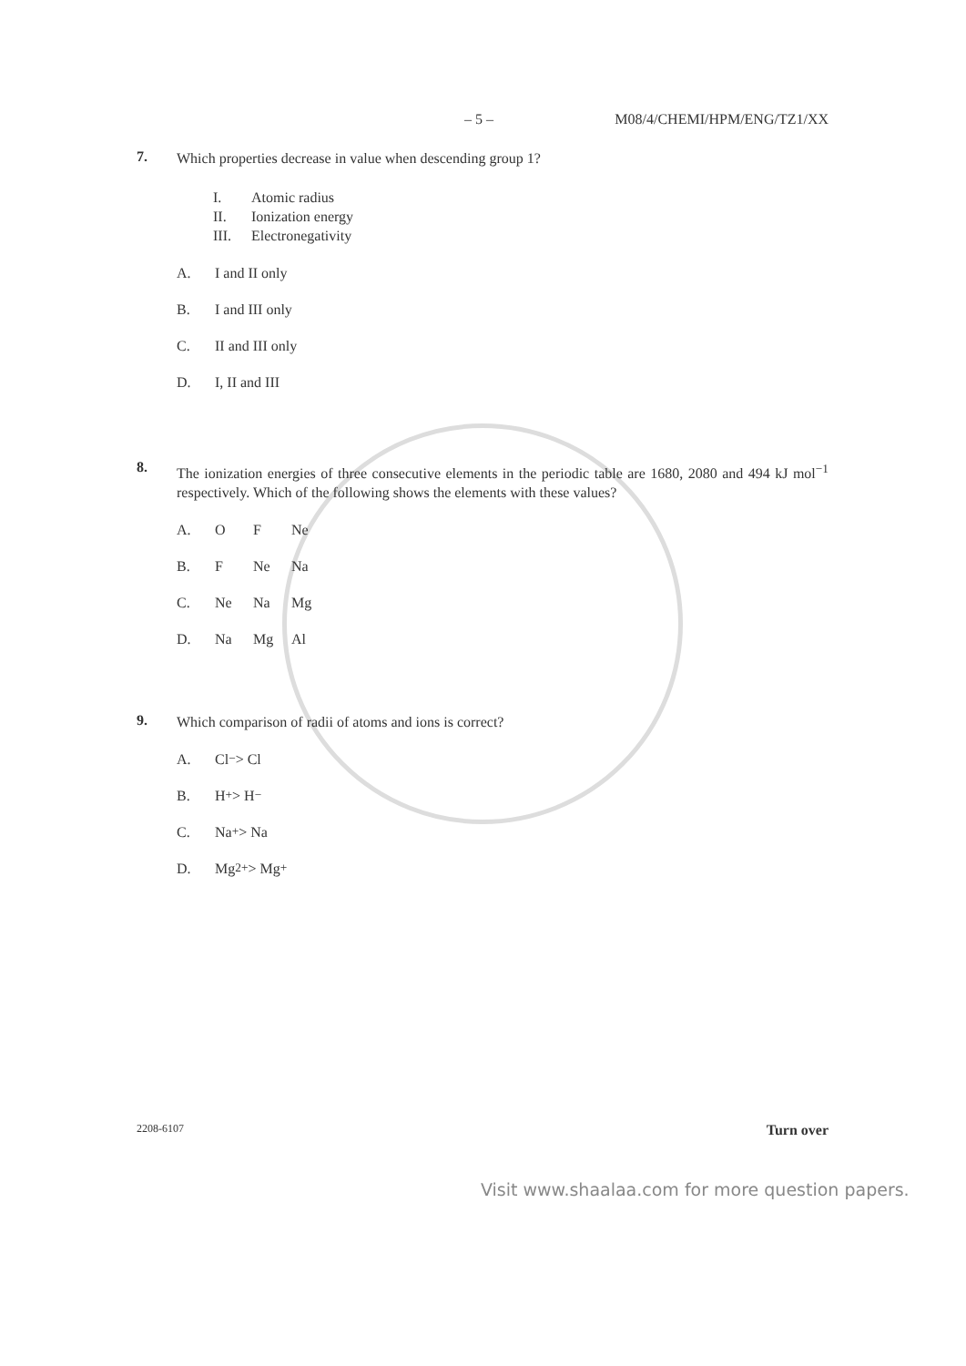– 5 – M08/4/CHEMI/HPM/ENG/TZ1/XX
7.
Which properties decrease in value when descending group 1?
I. Atomic radius
II. Ionization energy
III. Electronegativity
A. I and II only
B. I and III only
C. II and III only
D. I, II and III
8.
The ionization energies of three consecutive elements in the periodic table are 1680, 2080 and 494 kJ mol<sup>−1</sup> respectively. Which of the following shows the elements with these values?
A. O F Ne
B. F Ne Na
C. Ne Na Mg
D. Na Mg Al
9.
Which comparison of radii of atoms and ions is correct?
A. Cl<sup>−</sup> > Cl
B. H<sup>+</sup> > H<sup>−</sup>
C. Na<sup>+</sup> > Na
D. Mg<sup>2+</sup> > Mg<sup>+</sup>
2208-6107 Turn over
Visit www.shaalaa.com for more question papers.